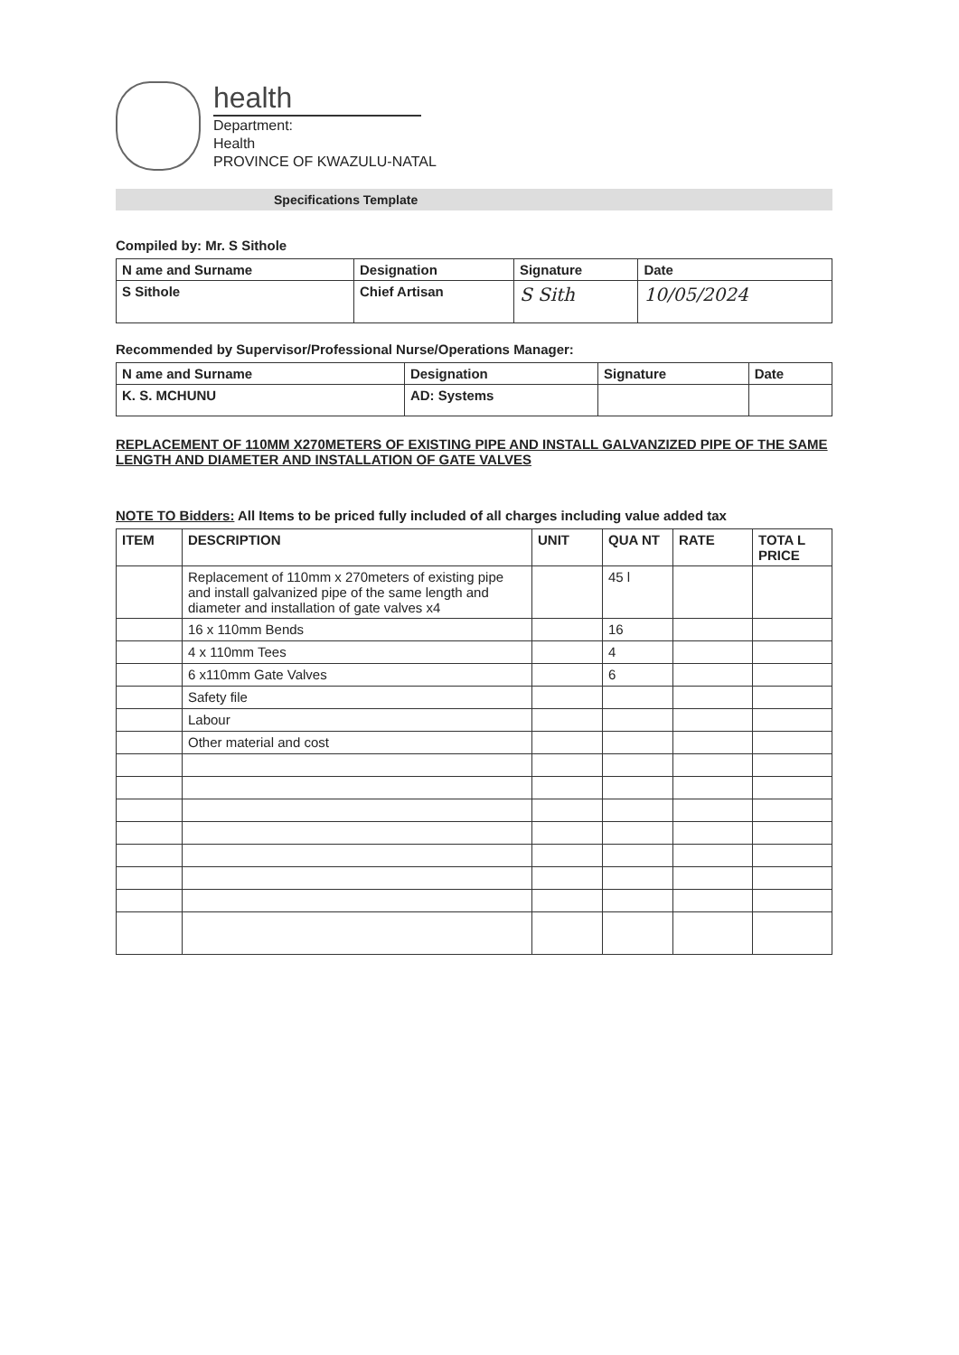health
Department:
Health
PROVINCE OF KWAZULU-NATAL
Specifications Template
Compiled by: Mr. S Sithole
| N ame and Surname | Designation | Signature | Date |
| --- | --- | --- | --- |
| S Sithole | Chief Artisan | S Sith | 10/05/2024 |
Recommended by Supervisor/Professional Nurse/Operations Manager:
| N ame and Surname | Designation | Signature | Date |
| --- | --- | --- | --- |
| K. S. MCHUNU | AD: Systems | | |
REPLACEMENT OF 110MM X270METERS OF EXISTING PIPE AND INSTALL GALVANZIZED PIPE OF THE SAME LENGTH AND DIAMETER AND INSTALLATION OF GATE VALVES
NOTE TO Bidders: All Items to be priced fully included of all charges including value added tax
| ITEM | DESCRIPTION | UNIT | QUA NT | RATE | TOTA L PRICE |
| --- | --- | --- | --- | --- | --- |
| | Replacement of 110mm x 270meters of existing pipe and install galvanized pipe of the same length and diameter and installation of gate valves x4 | | 45 l | | |
| | 16 x 110mm Bends | | 16 | | |
| | 4 x 110mm Tees | | 4 | | |
| | 6 x110mm Gate Valves | | 6 | | |
| | Safety file | | | | |
| | Labour | | | | |
| | Other material and cost | | | | |